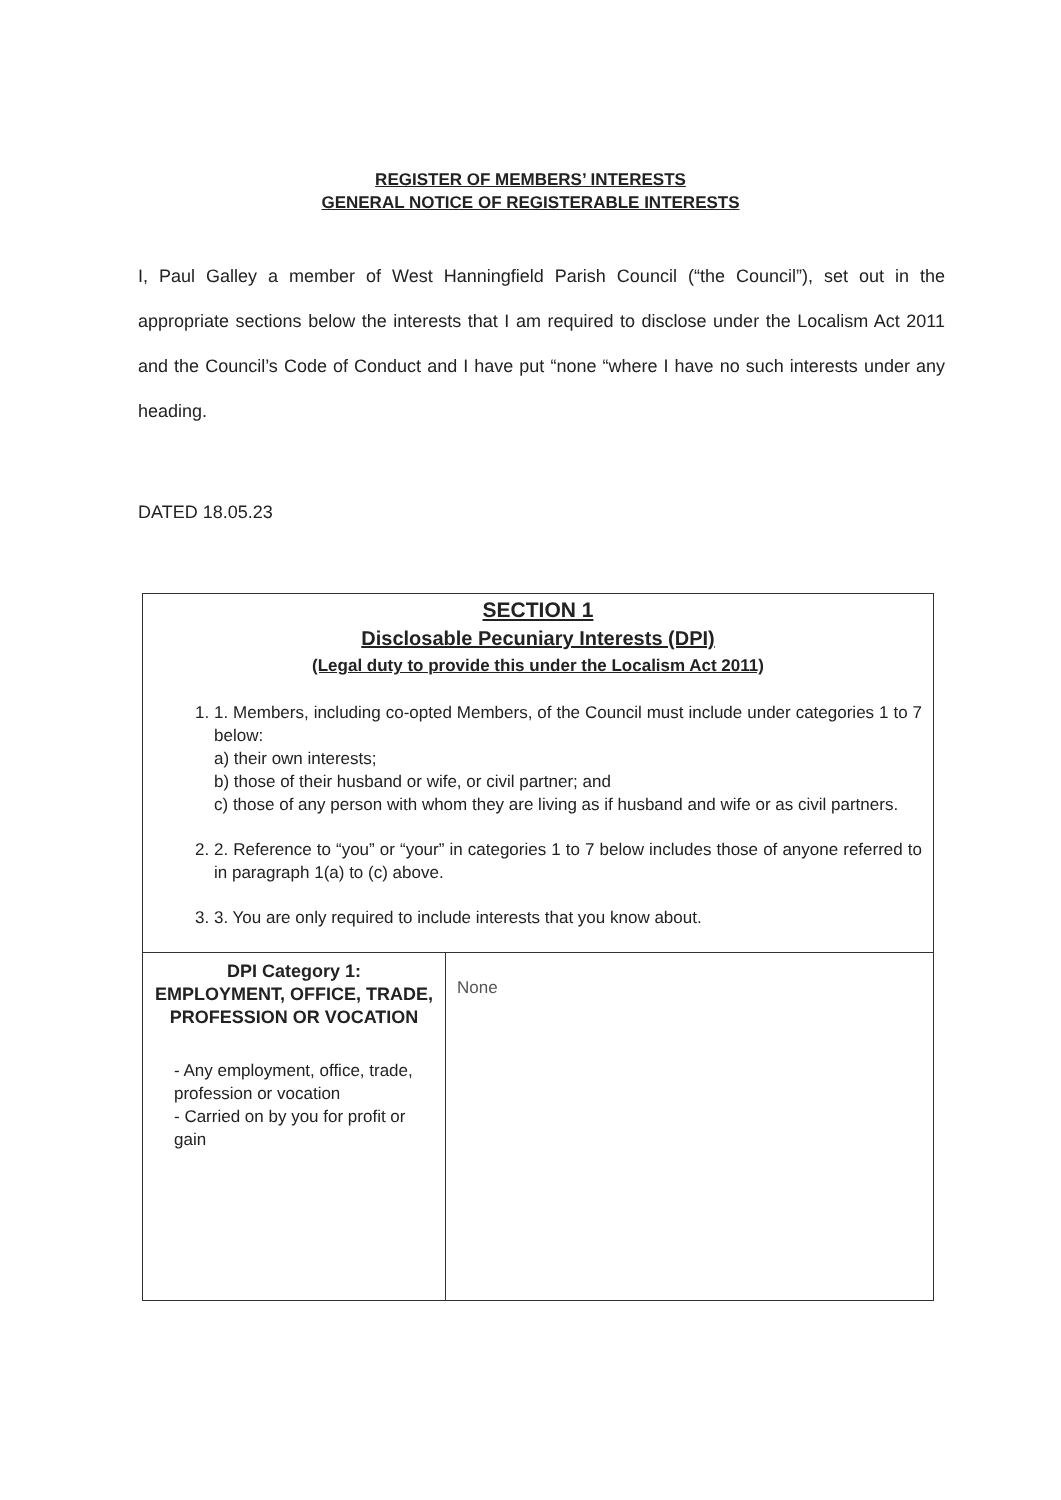REGISTER OF MEMBERS’ INTERESTS
GENERAL NOTICE OF REGISTERABLE INTERESTS
I, Paul Galley a member of West Hanningfield Parish Council (“the Council”), set out in the appropriate sections below the interests that I am required to disclose under the Localism Act 2011 and the Council’s Code of Conduct and I have put “none “where I have no such interests under any heading.
DATED 18.05.23
| SECTION 1 Disclosable Pecuniary Interests (DPI) (Legal duty to provide this under the Localism Act 2011) 1. 1. Members, including co-opted Members, of the Council must include under categories 1 to 7 below: a) their own interests; b) those of their husband or wife, or civil partner; and c) those of any person with whom they are living as if husband and wife or as civil partners. 2. 2. Reference to “you” or “your” in categories 1 to 7 below includes those of anyone referred to in paragraph 1(a) to (c) above. 3. 3. You are only required to include interests that you know about. | |
| DPI Category 1: EMPLOYMENT, OFFICE, TRADE, PROFESSION OR VOCATION - Any employment, office, trade, profession or vocation - Carried on by you for profit or gain | None |